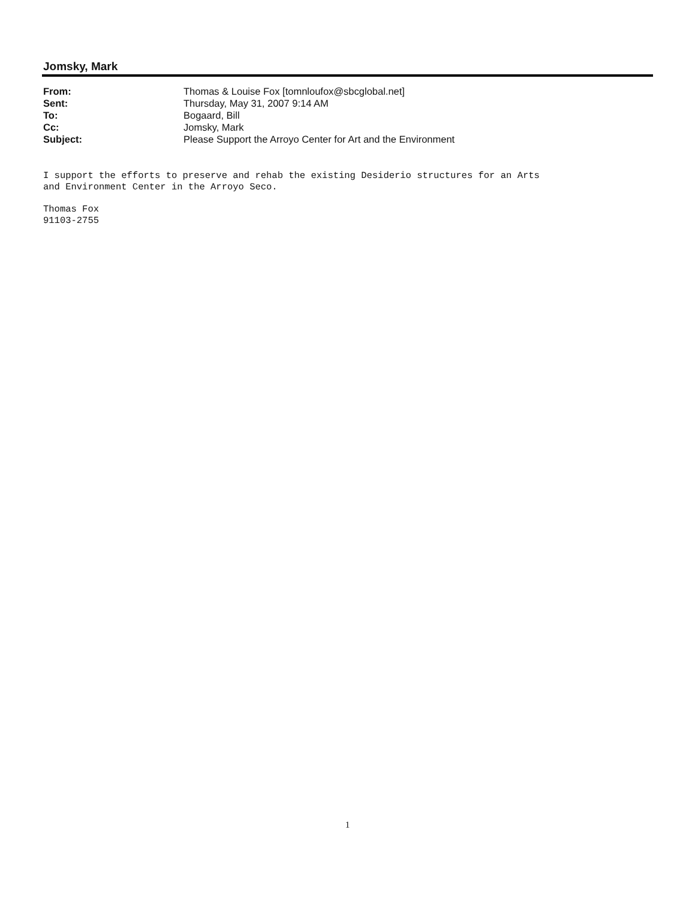Jomsky, Mark
| From: | Thomas & Louise Fox [tomnloufox@sbcglobal.net] |
| Sent: | Thursday, May 31, 2007 9:14 AM |
| To: | Bogaard, Bill |
| Cc: | Jomsky, Mark |
| Subject: | Please Support the Arroyo Center for Art and the Environment |
I support the efforts to preserve and rehab the existing Desiderio structures for an Arts
and Environment Center in the Arroyo Seco.
Thomas Fox
91103-2755
1